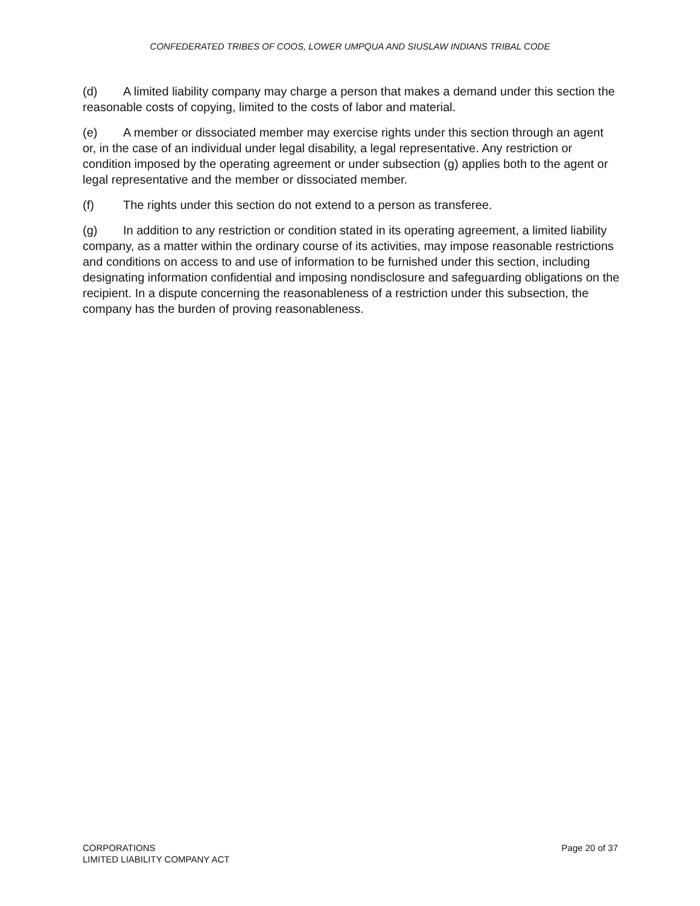CONFEDERATED TRIBES OF COOS, LOWER UMPQUA AND SIUSLAW INDIANS TRIBAL CODE
(d) A limited liability company may charge a person that makes a demand under this section the reasonable costs of copying, limited to the costs of labor and material.
(e) A member or dissociated member may exercise rights under this section through an agent or, in the case of an individual under legal disability, a legal representative. Any restriction or condition imposed by the operating agreement or under subsection (g) applies both to the agent or legal representative and the member or dissociated member.
(f) The rights under this section do not extend to a person as transferee.
(g) In addition to any restriction or condition stated in its operating agreement, a limited liability company, as a matter within the ordinary course of its activities, may impose reasonable restrictions and conditions on access to and use of information to be furnished under this section, including designating information confidential and imposing nondisclosure and safeguarding obligations on the recipient. In a dispute concerning the reasonableness of a restriction under this subsection, the company has the burden of proving reasonableness.
CORPORATIONS
LIMITED LIABILITY COMPANY ACT
Page 20 of 37